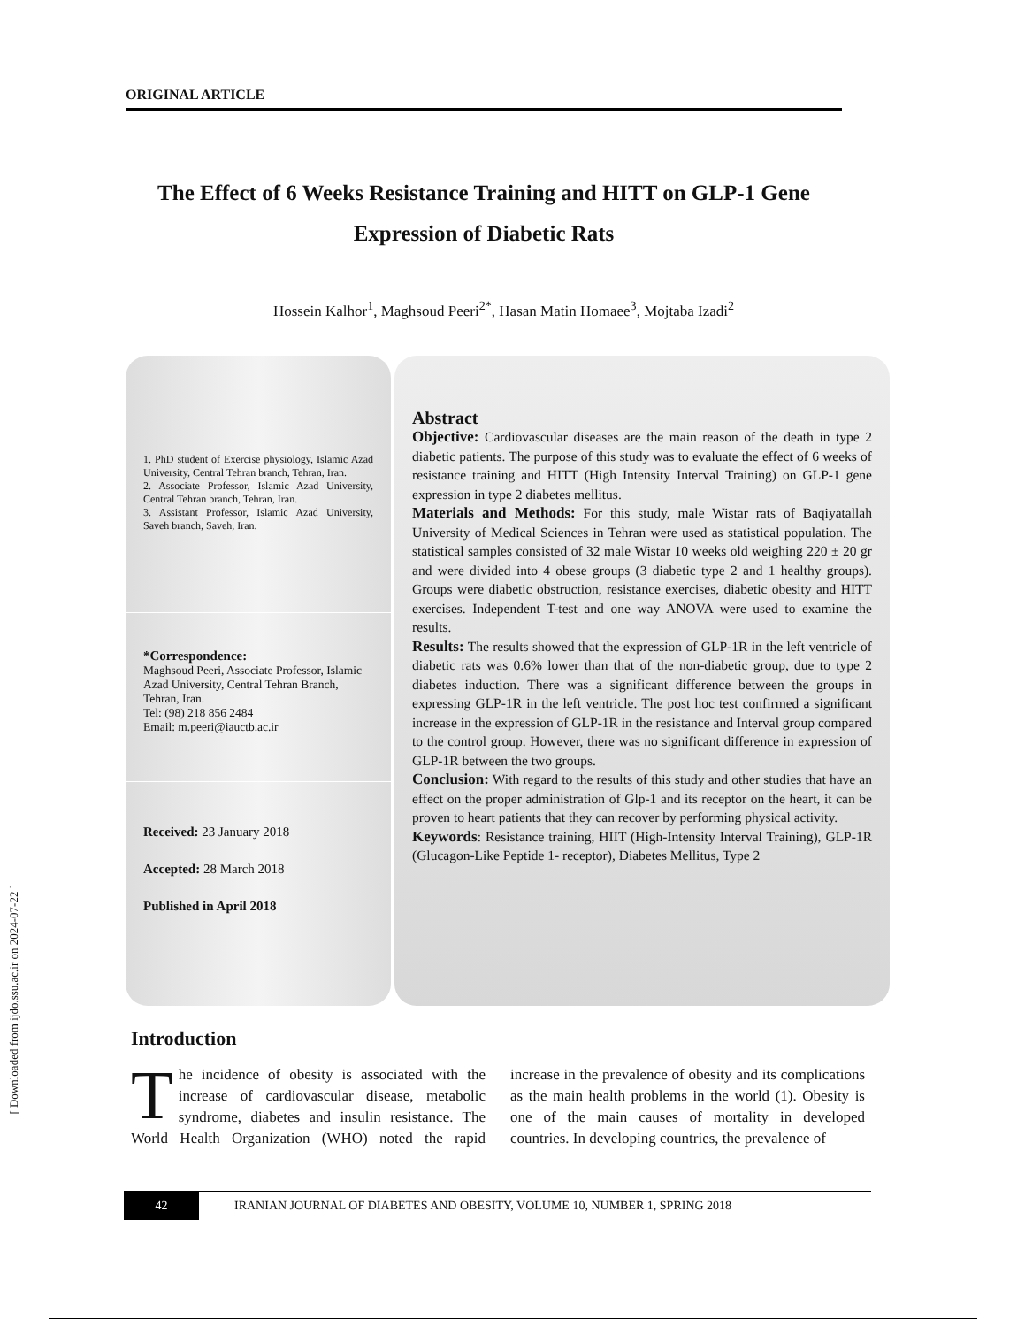[ Downloaded from ijdo.ssu.ac.ir on 2024-07-22 ]
ORIGINAL ARTICLE
The Effect of 6 Weeks Resistance Training and HITT on GLP-1 Gene Expression of Diabetic Rats
Hossein Kalhor<sup>1</sup>, Maghsoud Peeri<sup>2*</sup>, Hasan Matin Homaee<sup>3</sup>, Mojtaba Izadi<sup>2</sup>
1. PhD student of Exercise physiology, Islamic Azad University, Central Tehran branch, Tehran, Iran.
2. Associate Professor, Islamic Azad University, Central Tehran branch, Tehran, Iran.
3. Assistant Professor, Islamic Azad University, Saveh branch, Saveh, Iran.
*Correspondence:
Maghsoud Peeri, Associate Professor, Islamic Azad University, Central Tehran Branch, Tehran, Iran.
Tel: (98) 218 856 2484
Email: m.peeri@iauctb.ac.ir
Received: 23 January 2018
Accepted: 28 March 2018
Published in April 2018
Abstract
Objective: Cardiovascular diseases are the main reason of the death in type 2 diabetic patients. The purpose of this study was to evaluate the effect of 6 weeks of resistance training and HITT (High Intensity Interval Training) on GLP-1 gene expression in type 2 diabetes mellitus.
Materials and Methods: For this study, male Wistar rats of Baqiyatallah University of Medical Sciences in Tehran were used as statistical population. The statistical samples consisted of 32 male Wistar 10 weeks old weighing 220 ± 20 gr and were divided into 4 obese groups (3 diabetic type 2 and 1 healthy groups). Groups were diabetic obstruction, resistance exercises, diabetic obesity and HITT exercises. Independent T-test and one way ANOVA were used to examine the results.
Results: The results showed that the expression of GLP-1R in the left ventricle of diabetic rats was 0.6% lower than that of the non-diabetic group, due to type 2 diabetes induction. There was a significant difference between the groups in expressing GLP-1R in the left ventricle. The post hoc test confirmed a significant increase in the expression of GLP-1R in the resistance and Interval group compared to the control group. However, there was no significant difference in expression of GLP-1R between the two groups.
Conclusion: With regard to the results of this study and other studies that have an effect on the proper administration of Glp-1 and its receptor on the heart, it can be proven to heart patients that they can recover by performing physical activity.
Keywords: Resistance training, HIIT (High-Intensity Interval Training), GLP-1R (Glucagon-Like Peptide 1- receptor), Diabetes Mellitus, Type 2
Introduction
The incidence of obesity is associated with the increase of cardiovascular disease, metabolic syndrome, diabetes and insulin resistance. The World Health Organization (WHO) noted the rapid increase in the prevalence of obesity and its complications as the main health problems in the world (1). Obesity is one of the main causes of mortality in developed countries. In developing countries, the prevalence of
42
IRANIAN JOURNAL OF DIABETES AND OBESITY, VOLUME 10, NUMBER 1, SPRING 2018